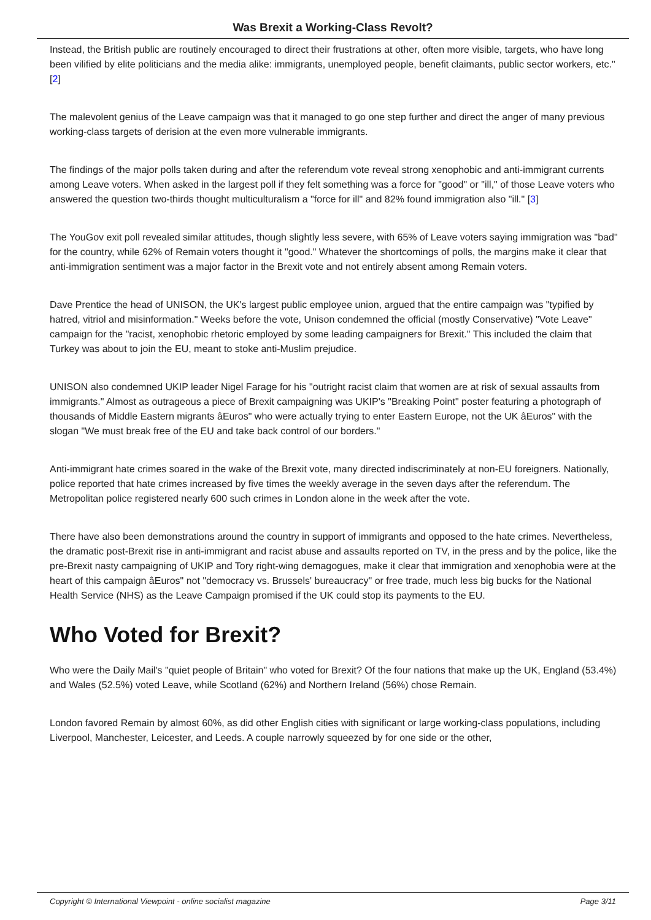Was Brexit a Working-Class Revolt?
Instead, the British public are routinely encouraged to direct their frustrations at other, often more visible, targets, who have long been vilified by elite politicians and the media alike: immigrants, unemployed people, benefit claimants, public sector workers, etc." [2]
The malevolent genius of the Leave campaign was that it managed to go one step further and direct the anger of many previous working-class targets of derision at the even more vulnerable immigrants.
The findings of the major polls taken during and after the referendum vote reveal strong xenophobic and anti-immigrant currents among Leave voters. When asked in the largest poll if they felt something was a force for "good" or "ill," of those Leave voters who answered the question two-thirds thought multiculturalism a "force for ill" and 82% found immigration also "ill." [3]
The YouGov exit poll revealed similar attitudes, though slightly less severe, with 65% of Leave voters saying immigration was "bad" for the country, while 62% of Remain voters thought it "good." Whatever the shortcomings of polls, the margins make it clear that anti-immigration sentiment was a major factor in the Brexit vote and not entirely absent among Remain voters.
Dave Prentice the head of UNISON, the UK's largest public employee union, argued that the entire campaign was "typified by hatred, vitriol and misinformation." Weeks before the vote, Unison condemned the official (mostly Conservative) "Vote Leave" campaign for the "racist, xenophobic rhetoric employed by some leading campaigners for Brexit." This included the claim that Turkey was about to join the EU, meant to stoke anti-Muslim prejudice.
UNISON also condemned UKIP leader Nigel Farage for his "outright racist claim that women are at risk of sexual assaults from immigrants." Almost as outrageous a piece of Brexit campaigning was UKIP's "Breaking Point" poster featuring a photograph of thousands of Middle Eastern migrants âEuros" who were actually trying to enter Eastern Europe, not the UK âEuros" with the slogan "We must break free of the EU and take back control of our borders."
Anti-immigrant hate crimes soared in the wake of the Brexit vote, many directed indiscriminately at non-EU foreigners. Nationally, police reported that hate crimes increased by five times the weekly average in the seven days after the referendum. The Metropolitan police registered nearly 600 such crimes in London alone in the week after the vote.
There have also been demonstrations around the country in support of immigrants and opposed to the hate crimes. Nevertheless, the dramatic post-Brexit rise in anti-immigrant and racist abuse and assaults reported on TV, in the press and by the police, like the pre-Brexit nasty campaigning of UKIP and Tory right-wing demagogues, make it clear that immigration and xenophobia were at the heart of this campaign âEuros" not "democracy vs. Brussels' bureaucracy" or free trade, much less big bucks for the National Health Service (NHS) as the Leave Campaign promised if the UK could stop its payments to the EU.
Who Voted for Brexit?
Who were the Daily Mail's "quiet people of Britain" who voted for Brexit? Of the four nations that make up the UK, England (53.4%) and Wales (52.5%) voted Leave, while Scotland (62%) and Northern Ireland (56%) chose Remain.
London favored Remain by almost 60%, as did other English cities with significant or large working-class populations, including Liverpool, Manchester, Leicester, and Leeds. A couple narrowly squeezed by for one side or the other,
Copyright © International Viewpoint - online socialist magazine Page 3/11